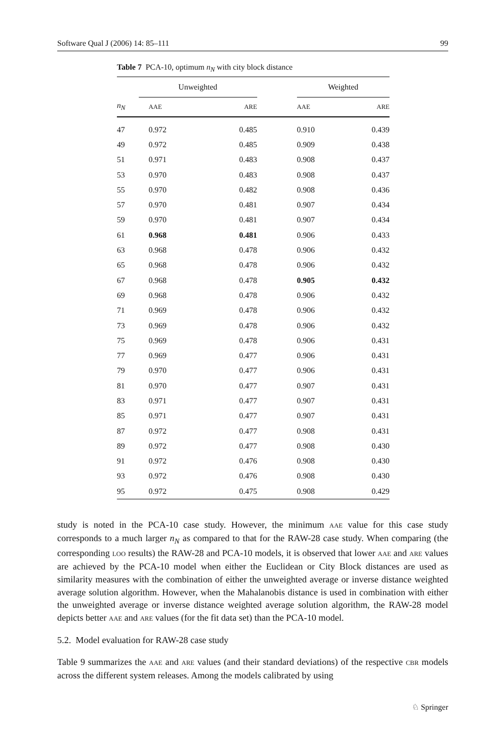Software Qual J (2006) 14: 85–111 99
Table 7 PCA-10, optimum n<sub>N</sub> with city block distance
| | Unweighted | | | Weighted | |
| --- | --- | --- | --- | --- | --- |
| n<sub>N</sub> | AAE | ARE | | AAE | ARE |
| 47 | 0.972 | 0.485 | | 0.910 | 0.439 |
| 49 | 0.972 | 0.485 | | 0.909 | 0.438 |
| 51 | 0.971 | 0.483 | | 0.908 | 0.437 |
| 53 | 0.970 | 0.483 | | 0.908 | 0.437 |
| 55 | 0.970 | 0.482 | | 0.908 | 0.436 |
| 57 | 0.970 | 0.481 | | 0.907 | 0.434 |
| 59 | 0.970 | 0.481 | | 0.907 | 0.434 |
| 61 | 0.968 | 0.481 | | 0.906 | 0.433 |
| 63 | 0.968 | 0.478 | | 0.906 | 0.432 |
| 65 | 0.968 | 0.478 | | 0.906 | 0.432 |
| 67 | 0.968 | 0.478 | | 0.905 | 0.432 |
| 69 | 0.968 | 0.478 | | 0.906 | 0.432 |
| 71 | 0.969 | 0.478 | | 0.906 | 0.432 |
| 73 | 0.969 | 0.478 | | 0.906 | 0.432 |
| 75 | 0.969 | 0.478 | | 0.906 | 0.431 |
| 77 | 0.969 | 0.477 | | 0.906 | 0.431 |
| 79 | 0.970 | 0.477 | | 0.906 | 0.431 |
| 81 | 0.970 | 0.477 | | 0.907 | 0.431 |
| 83 | 0.971 | 0.477 | | 0.907 | 0.431 |
| 85 | 0.971 | 0.477 | | 0.907 | 0.431 |
| 87 | 0.972 | 0.477 | | 0.908 | 0.431 |
| 89 | 0.972 | 0.477 | | 0.908 | 0.430 |
| 91 | 0.972 | 0.476 | | 0.908 | 0.430 |
| 93 | 0.972 | 0.476 | | 0.908 | 0.430 |
| 95 | 0.972 | 0.475 | | 0.908 | 0.429 |
study is noted in the PCA-10 case study. However, the minimum AAE value for this case study corresponds to a much larger n<sub>N</sub> as compared to that for the RAW-28 case study. When comparing (the corresponding LOO results) the RAW-28 and PCA-10 models, it is observed that lower AAE and ARE values are achieved by the PCA-10 model when either the Euclidean or City Block distances are used as similarity measures with the combination of either the unweighted average or inverse distance weighted average solution algorithm. However, when the Mahalanobis distance is used in combination with either the unweighted average or inverse distance weighted average solution algorithm, the RAW-28 model depicts better AAE and ARE values (for the fit data set) than the PCA-10 model.
5.2. Model evaluation for RAW-28 case study
Table 9 summarizes the AAE and ARE values (and their standard deviations) of the respective CBR models across the different system releases. Among the models calibrated by using
♘ Springer